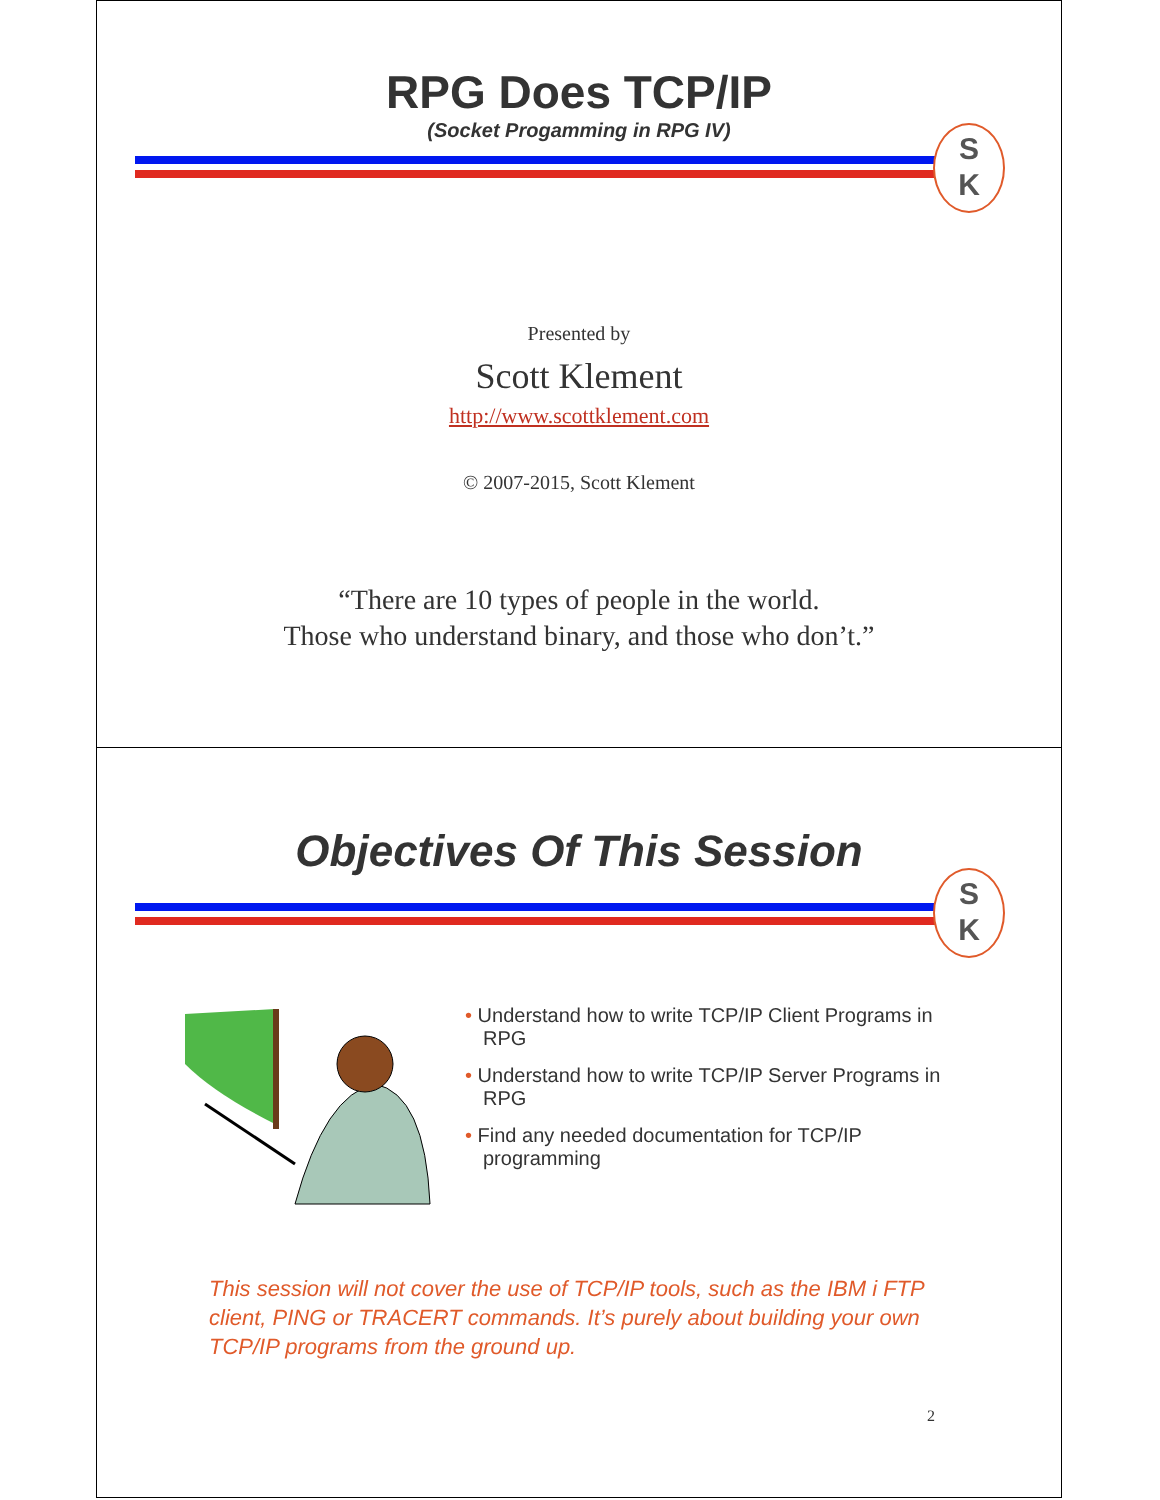RPG Does TCP/IP
(Socket Progamming in RPG IV)
S
K
Presented by
Scott Klement
http://www.scottklement.com
© 2007-2015, Scott Klement
“There are 10 types of people in the world.
Those who understand binary, and those who don’t.”
Objectives Of This Session
S
K
• Understand how to write TCP/IP Client Programs in RPG
• Understand how to write TCP/IP Server Programs in RPG
• Find any needed documentation for TCP/IP programming
This session will not cover the use of TCP/IP tools, such as the IBM i FTP client, PING or TRACERT commands. It’s purely about building your own TCP/IP programs from the ground up.
2